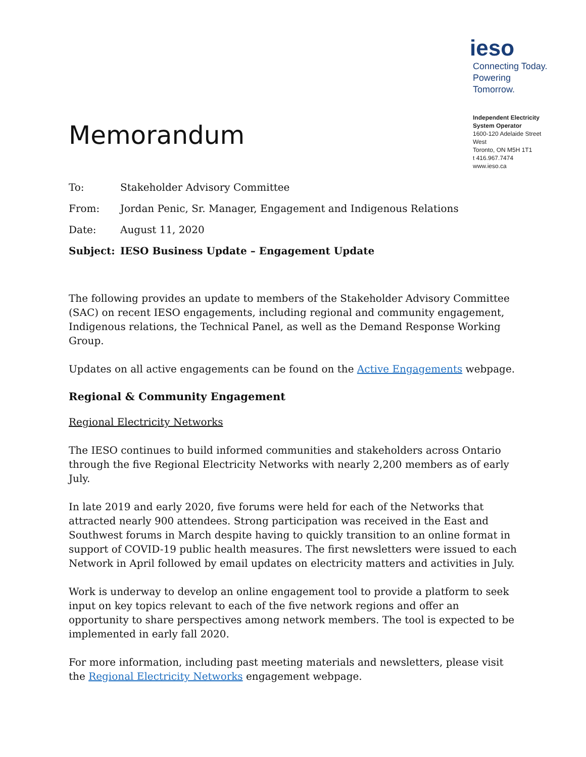Memorandum
ieso
Connecting Today.
Powering Tomorrow.
Independent Electricity System Operator
1600-120 Adelaide Street West
Toronto, ON M5H 1T1
t 416.967.7474
www.ieso.ca
| To: | Stakeholder Advisory Committee |
| From: | Jordan Penic, Sr. Manager, Engagement and Indigenous Relations |
| Date: | August 11, 2020 |
| Subject: | IESO Business Update – Engagement Update |
The following provides an update to members of the Stakeholder Advisory Committee (SAC) on recent IESO engagements, including regional and community engagement, Indigenous relations, the Technical Panel, as well as the Demand Response Working Group.
Updates on all active engagements can be found on the Active Engagements webpage.
Regional & Community Engagement
Regional Electricity Networks
The IESO continues to build informed communities and stakeholders across Ontario through the five Regional Electricity Networks with nearly 2,200 members as of early July.
In late 2019 and early 2020, five forums were held for each of the Networks that attracted nearly 900 attendees. Strong participation was received in the East and Southwest forums in March despite having to quickly transition to an online format in support of COVID-19 public health measures. The first newsletters were issued to each Network in April followed by email updates on electricity matters and activities in July.
Work is underway to develop an online engagement tool to provide a platform to seek input on key topics relevant to each of the five network regions and offer an opportunity to share perspectives among network members. The tool is expected to be implemented in early fall 2020.
For more information, including past meeting materials and newsletters, please visit the Regional Electricity Networks engagement webpage.